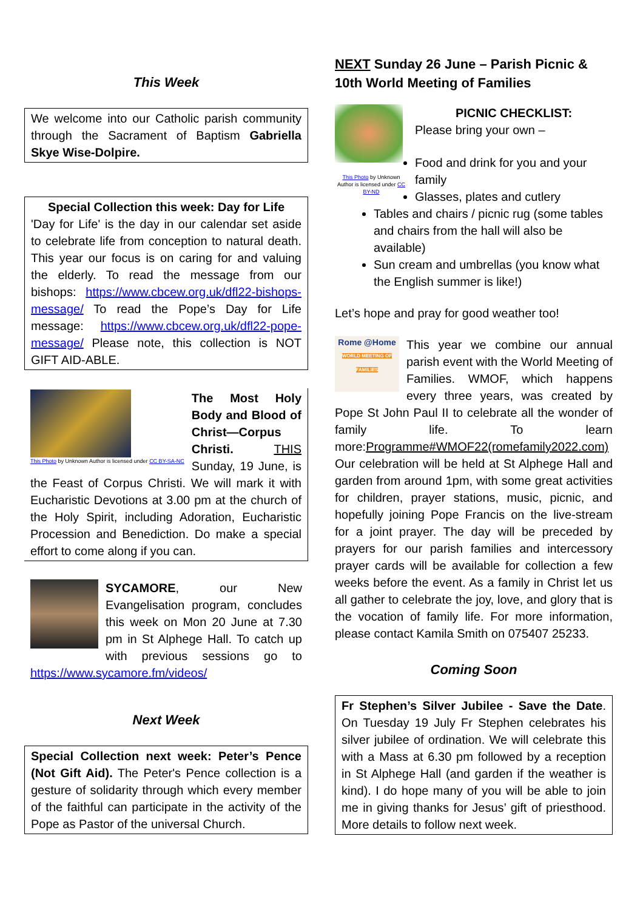This Week
We welcome into our Catholic parish community through the Sacrament of Baptism Gabriella Skye Wise-Dolpire.
Special Collection this week: Day for Life
'Day for Life' is the day in our calendar set aside to celebrate life from conception to natural death. This year our focus is on caring for and valuing the elderly. To read the message from our bishops: https://www.cbcew.org.uk/dfl22-bishops-message/ To read the Pope’s Day for Life message: https://www.cbcew.org.uk/dfl22-pope-message/ Please note, this collection is NOT GIFT AID-ABLE.
This Photo by Unknown Author is licensed under CC BY-SA-NC
The Most Holy Body and Blood of Christ—Corpus Christi. THIS Sunday, 19 June, is the Feast of Corpus Christi. We will mark it with Eucharistic Devotions at 3.00 pm at the church of the Holy Spirit, including Adoration, Eucharistic Procession and Benediction. Do make a special effort to come along if you can.
SYCAMORE, our New Evangelisation program, concludes this week on Mon 20 June at 7.30 pm in St Alphege Hall. To catch up with previous sessions go to https://www.sycamore.fm/videos/
Next Week
Special Collection next week: Peter’s Pence (Not Gift Aid). The Peter's Pence collection is a gesture of solidarity through which every member of the faithful can participate in the activity of the Pope as Pastor of the universal Church.
NEXT Sunday 26 June – Parish Picnic & 10th World Meeting of Families
This Photo by Unknown Author is licensed under CC BY-ND
PICNIC CHECKLIST:
Please bring your own –
Food and drink for you and your family
Glasses, plates and cutlery
Tables and chairs / picnic rug (some tables and chairs from the hall will also be available)
Sun cream and umbrellas (you know what the English summer is like!)
Let’s hope and pray for good weather too!
Rome @Home
WORLD MEETING OF FAMILIES This year we combine our annual parish event with the World Meeting of Families. WMOF, which happens every three years, was created by Pope St John Paul II to celebrate all the wonder of family life. To learn more:Programme#WMOF22(romefamily2022.com) Our celebration will be held at St Alphege Hall and garden from around 1pm, with some great activities for children, prayer stations, music, picnic, and hopefully joining Pope Francis on the live-stream for a joint prayer. The day will be preceded by prayers for our parish families and intercessory prayer cards will be available for collection a few weeks before the event. As a family in Christ let us all gather to celebrate the joy, love, and glory that is the vocation of family life. For more information, please contact Kamila Smith on 075407 25233.
Coming Soon
Fr Stephen’s Silver Jubilee - Save the Date. On Tuesday 19 July Fr Stephen celebrates his silver jubilee of ordination. We will celebrate this with a Mass at 6.30 pm followed by a reception in St Alphege Hall (and garden if the weather is kind). I do hope many of you will be able to join me in giving thanks for Jesus’ gift of priesthood. More details to follow next week.